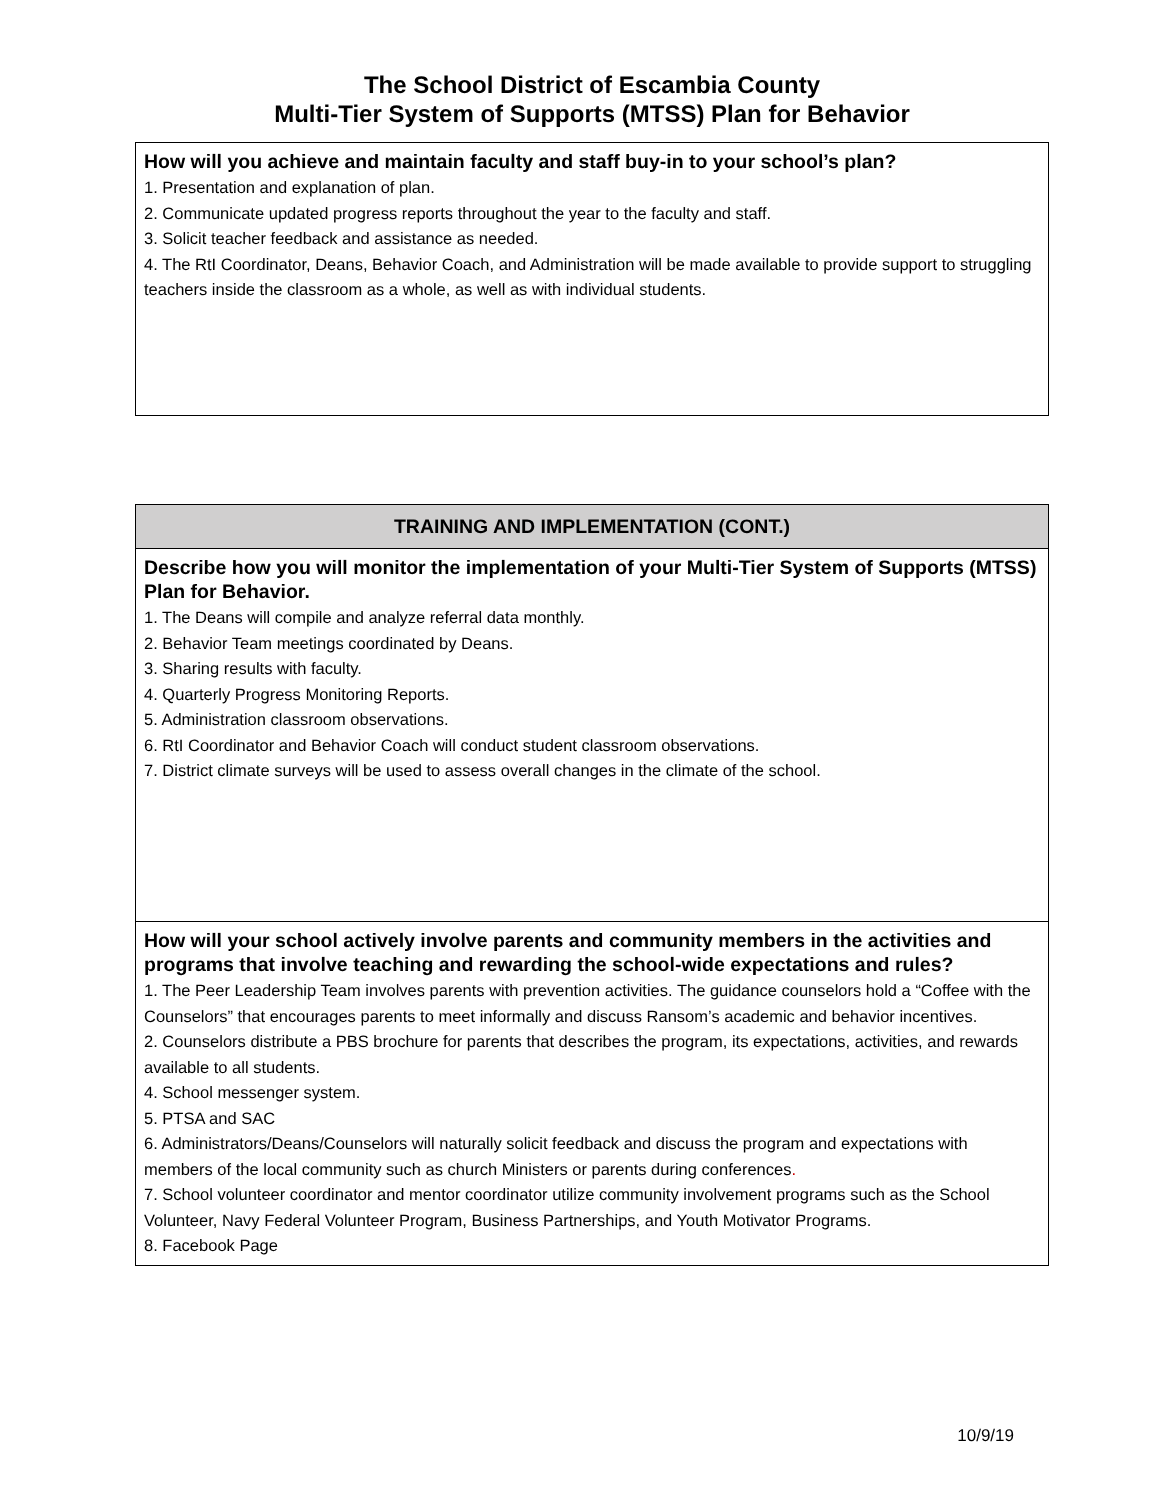The School District of Escambia County
Multi-Tier System of Supports (MTSS) Plan for Behavior
| How will you achieve and maintain faculty and staff buy-in to your school’s plan? 1. Presentation and explanation of plan. 2. Communicate updated progress reports throughout the year to the faculty and staff. 3. Solicit teacher feedback and assistance as needed. 4. The RtI Coordinator, Deans, Behavior Coach, and Administration will be made available to provide support to struggling teachers inside the classroom as a whole, as well as with individual students. |
| TRAINING AND IMPLEMENTATION (CONT.) |
| --- |
| Describe how you will monitor the implementation of your Multi-Tier System of Supports (MTSS) Plan for Behavior. 1. The Deans will compile and analyze referral data monthly. 2. Behavior Team meetings coordinated by Deans. 3. Sharing results with faculty. 4. Quarterly Progress Monitoring Reports. 5. Administration classroom observations. 6. RtI Coordinator and Behavior Coach will conduct student classroom observations. 7. District climate surveys will be used to assess overall changes in the climate of the school. |
| How will your school actively involve parents and community members in the activities and programs that involve teaching and rewarding the school-wide expectations and rules? 1. The Peer Leadership Team involves parents with prevention activities. The guidance counselors hold a “Coffee with the Counselors” that encourages parents to meet informally and discuss Ransom’s academic and behavior incentives. 2. Counselors distribute a PBS brochure for parents that describes the program, its expectations, activities, and rewards available to all students. 4. School messenger system. 5. PTSA and SAC 6. Administrators/Deans/Counselors will naturally solicit feedback and discuss the program and expectations with members of the local community such as church Ministers or parents during conferences . 7. School volunteer coordinator and mentor coordinator utilize community involvement programs such as the School Volunteer, Navy Federal Volunteer Program, Business Partnerships, and Youth Motivator Programs. 8. Facebook Page |
10/9/19